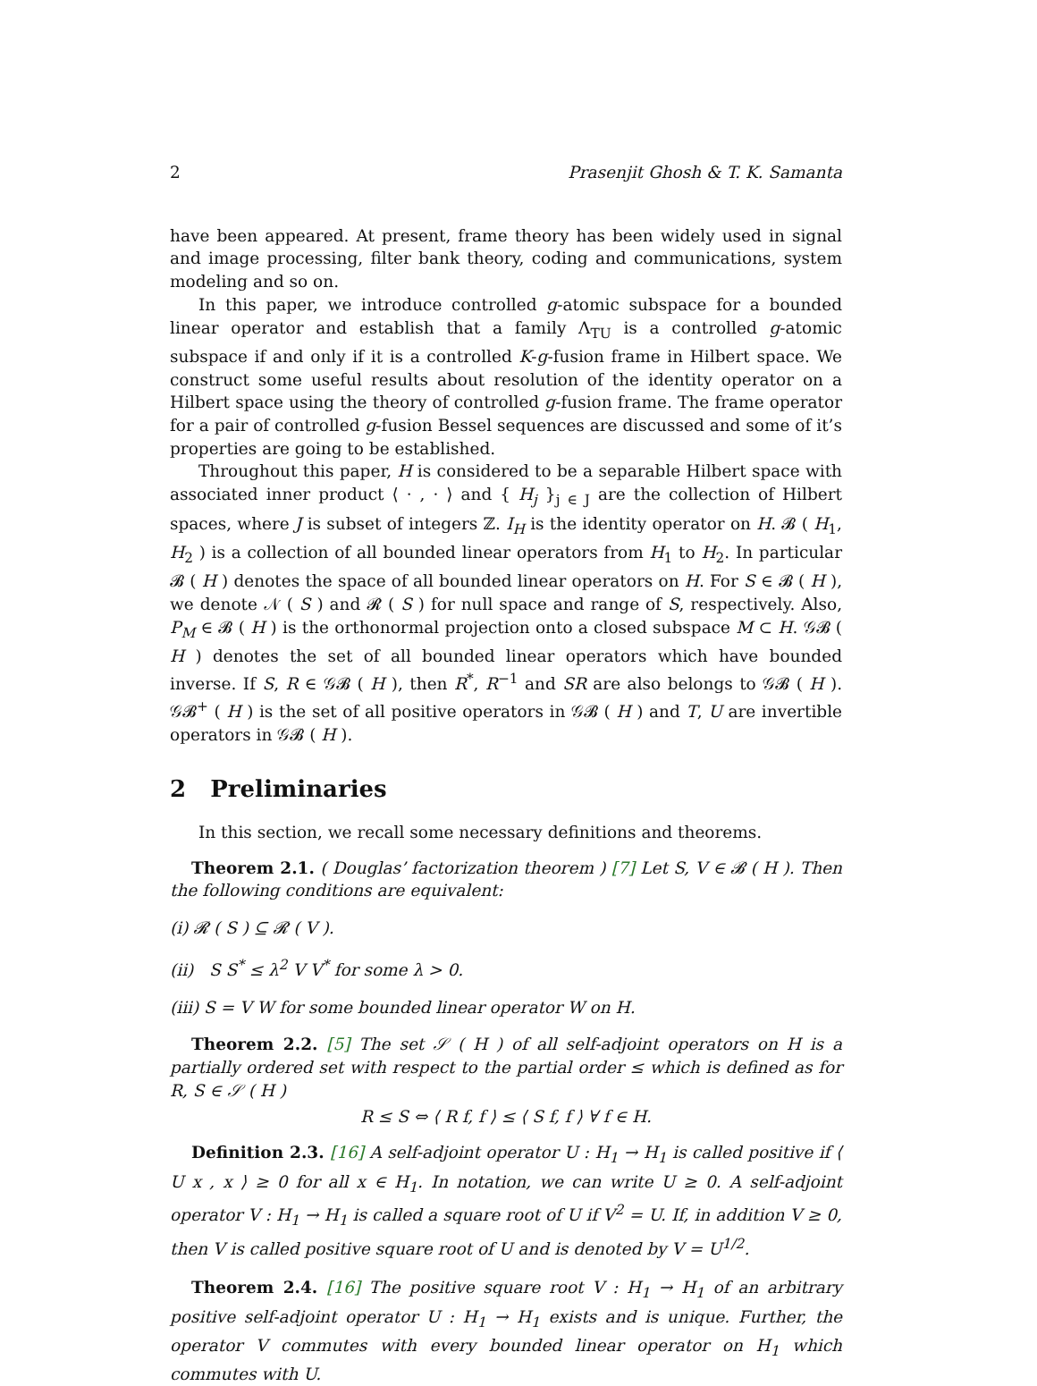2 Prasenjit Ghosh & T. K. Samanta
have been appeared. At present, frame theory has been widely used in signal and image processing, filter bank theory, coding and communications, system modeling and so on.
In this paper, we introduce controlled g-atomic subspace for a bounded linear operator and establish that a family Λ<sub>TU</sub> is a controlled g-atomic subspace if and only if it is a controlled K-g-fusion frame in Hilbert space. We construct some useful results about resolution of the identity operator on a Hilbert space using the theory of controlled g-fusion frame. The frame operator for a pair of controlled g-fusion Bessel sequences are discussed and some of it’s properties are going to be established.
Throughout this paper, H is considered to be a separable Hilbert space with associated inner product ⟨ · , · ⟩ and { H<sub>j</sub> }<sub>j ∈ J</sub> are the collection of Hilbert spaces, where J is subset of integers ℤ. I<sub>H</sub> is the identity operator on H. 𝓑 ( H<sub>1</sub>, H<sub>2</sub> ) is a collection of all bounded linear operators from H<sub>1</sub> to H<sub>2</sub>. In particular 𝓑 ( H ) denotes the space of all bounded linear operators on H. For S ∈ 𝓑 ( H ), we denote 𝒩 ( S ) and 𝓡 ( S ) for null space and range of S, respectively. Also, P<sub>M</sub> ∈ 𝓑 ( H ) is the orthonormal projection onto a closed subspace M ⊂ H. 𝒢𝓑 ( H ) denotes the set of all bounded linear operators which have bounded inverse. If S, R ∈ 𝒢𝓑 ( H ), then R<sup>*</sup>, R<sup>−1</sup> and SR are also belongs to 𝒢𝓑 ( H ). 𝒢𝓑<sup>+</sup> ( H ) is the set of all positive operators in 𝒢𝓑 ( H ) and T, U are invertible operators in 𝒢𝓑 ( H ).
2 Preliminaries
In this section, we recall some necessary definitions and theorems.
Theorem 2.1. ( Douglas’ factorization theorem ) [7] Let S, V ∈ 𝓑 ( H ). Then the following conditions are equivalent:
(i) 𝓡 ( S ) ⊆ 𝓡 ( V ).
(ii) S S<sup>*</sup> ≤ λ<sup>2</sup> V V<sup>*</sup> for some λ > 0.
(iii) S = V W for some bounded linear operator W on H.
Theorem 2.2. [5] The set 𝒮 ( H ) of all self-adjoint operators on H is a partially ordered set with respect to the partial order ≤ which is defined as for R, S ∈ 𝒮 ( H )
R ≤ S ⇔ ⟨ R f, f ⟩ ≤ ⟨ S f, f ⟩ ∀ f ∈ H.
Definition 2.3. [16] A self-adjoint operator U : H<sub>1</sub> → H<sub>1</sub> is called positive if ⟨ U x , x ⟩ ≥ 0 for all x ∈ H<sub>1</sub>. In notation, we can write U ≥ 0. A self-adjoint operator V : H<sub>1</sub> → H<sub>1</sub> is called a square root of U if V<sup>2</sup> = U. If, in addition V ≥ 0, then V is called positive square root of U and is denoted by V = U<sup>1/2</sup>.
Theorem 2.4. [16] The positive square root V : H<sub>1</sub> → H<sub>1</sub> of an arbitrary positive self-adjoint operator U : H<sub>1</sub> → H<sub>1</sub> exists and is unique. Further, the operator V commutes with every bounded linear operator on H<sub>1</sub> which commutes with U.